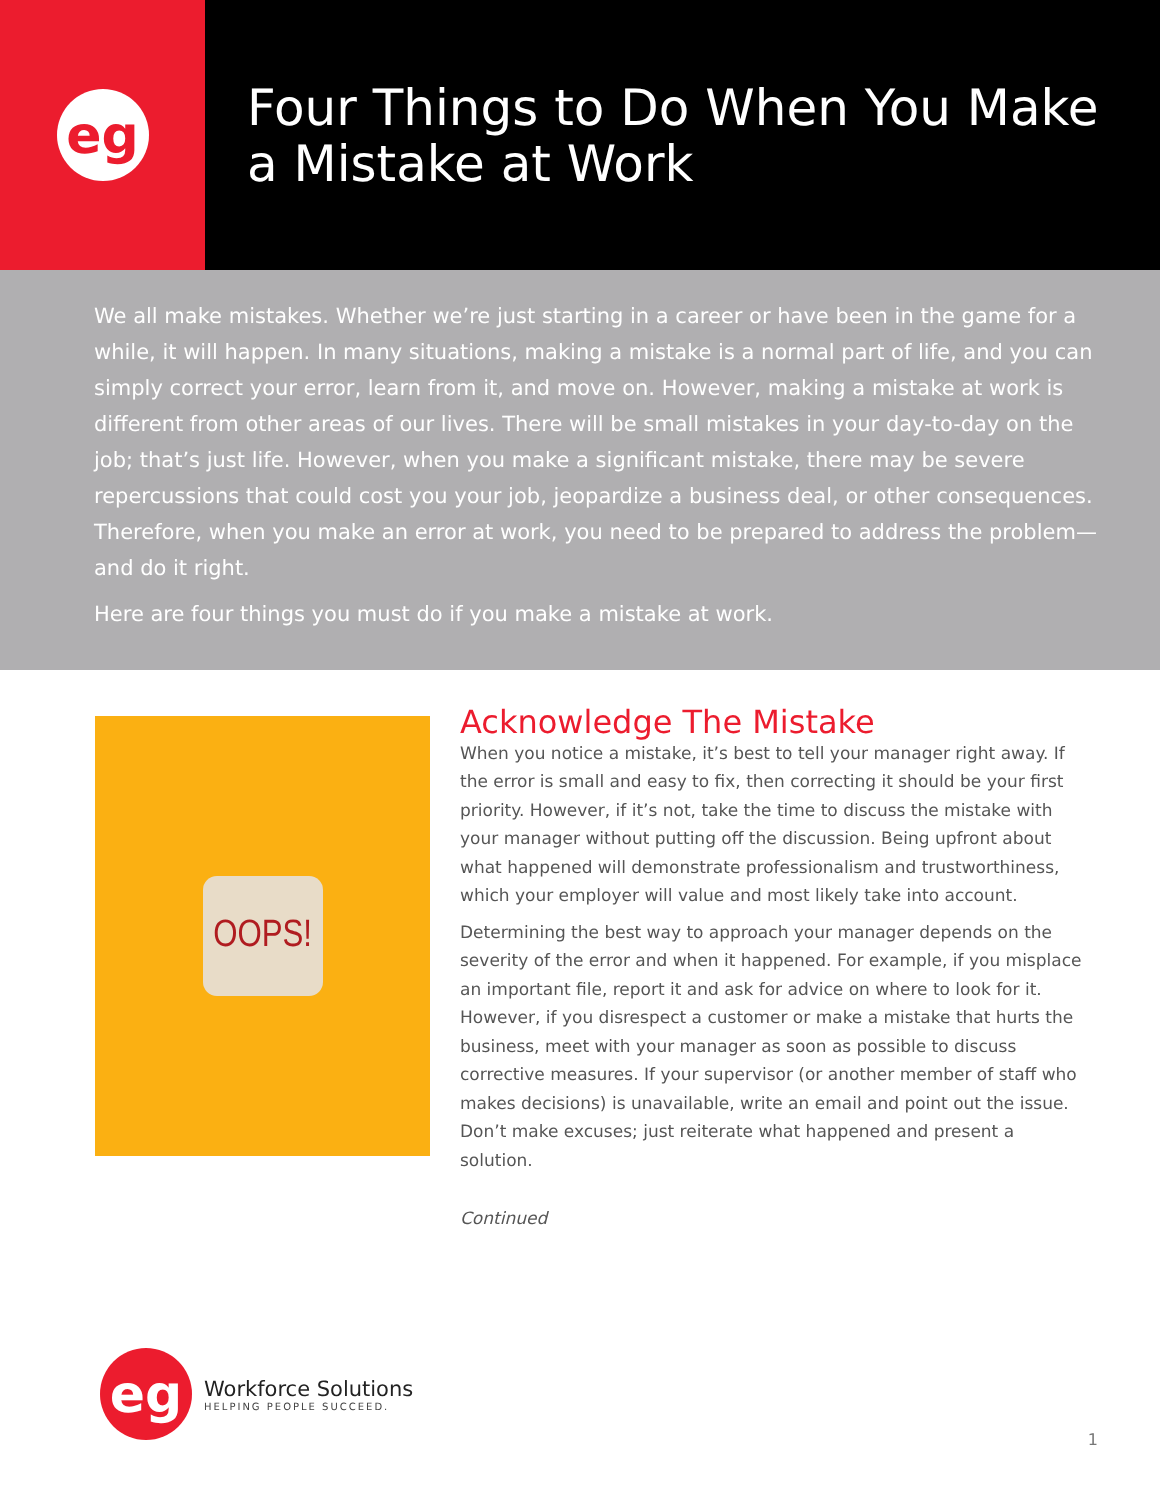eg
Four Things to Do When You Make a Mistake at Work
We all make mistakes. Whether we’re just starting in a career or have been in the game for a while, it will happen. In many situations, making a mistake is a normal part of life, and you can simply correct your error, learn from it, and move on. However, making a mistake at work is different from other areas of our lives. There will be small mistakes in your day-to-day on the job; that’s just life. However, when you make a significant mistake, there may be severe repercussions that could cost you your job, jeopardize a business deal, or other consequences. Therefore, when you make an error at work, you need to be prepared to address the problem—and do it right.
Here are four things you must do if you make a mistake at work.
OOPS!
Acknowledge The Mistake
When you notice a mistake, it’s best to tell your manager right away. If the error is small and easy to fix, then correcting it should be your first priority. However, if it’s not, take the time to discuss the mistake with your manager without putting off the discussion. Being upfront about what happened will demonstrate professionalism and trustworthiness, which your employer will value and most likely take into account.
Determining the best way to approach your manager depends on the severity of the error and when it happened. For example, if you misplace an important file, report it and ask for advice on where to look for it. However, if you disrespect a customer or make a mistake that hurts the business, meet with your manager as soon as possible to discuss corrective measures. If your supervisor (or another member of staff who makes decisions) is unavailable, write an email and point out the issue. Don’t make excuses; just reiterate what happened and present a solution.
Continued
eg
Workforce Solutions
HELPING PEOPLE SUCCEED.
1